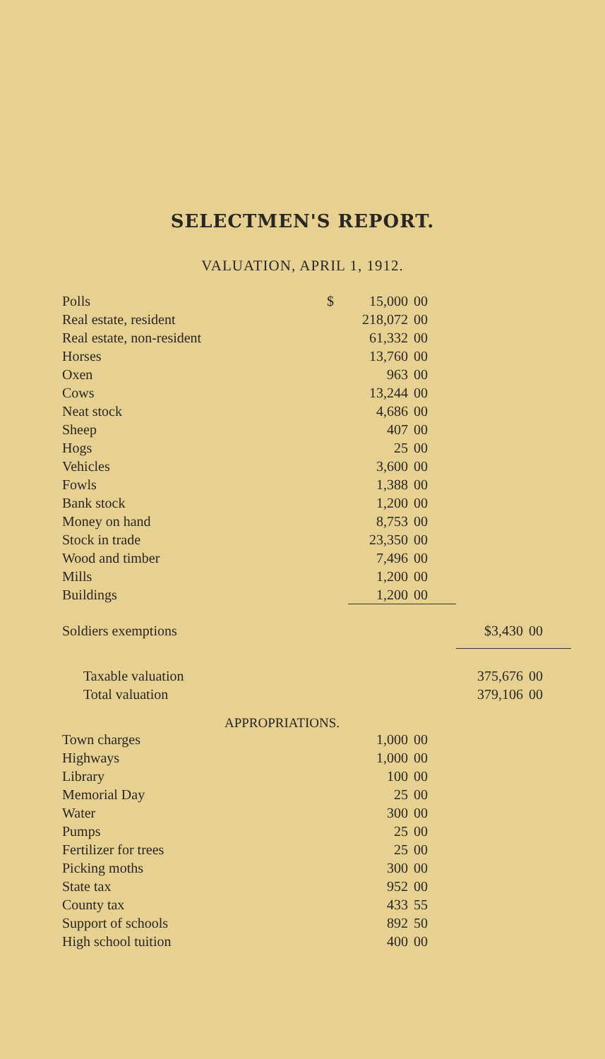SELECTMEN'S REPORT.
VALUATION, APRIL 1, 1912.
| Polls | $ | 15,000 | 00 | | |
| Real estate, resident | | 218,072 | 00 | | |
| Real estate, non-resident | | 61,332 | 00 | | |
| Horses | | 13,760 | 00 | | |
| Oxen | | 963 | 00 | | |
| Cows | | 13,244 | 00 | | |
| Neat stock | | 4,686 | 00 | | |
| Sheep | | 407 | 00 | | |
| Hogs | | 25 | 00 | | |
| Vehicles | | 3,600 | 00 | | |
| Fowls | | 1,388 | 00 | | |
| Bank stock | | 1,200 | 00 | | |
| Money on hand | | 8,753 | 00 | | |
| Stock in trade | | 23,350 | 00 | | |
| Wood and timber | | 7,496 | 00 | | |
| Mills | | 1,200 | 00 | | |
| Buildings | | 1,200 | 00 | | |
| Soldiers exemptions | | | | $3,430 | 00 |
| Taxable valuation | | | | 375,676 | 00 |
| Total valuation | | | | 379,106 | 00 |
| APPROPRIATIONS. | | | | | |
| Town charges | | 1,000 | 00 | | |
| Highways | | 1,000 | 00 | | |
| Library | | 100 | 00 | | |
| Memorial Day | | 25 | 00 | | |
| Water | | 300 | 00 | | |
| Pumps | | 25 | 00 | | |
| Fertilizer for trees | | 25 | 00 | | |
| Picking moths | | 300 | 00 | | |
| State tax | | 952 | 00 | | |
| County tax | | 433 | 55 | | |
| Support of schools | | 892 | 50 | | |
| High school tuition | | 400 | 00 | | |